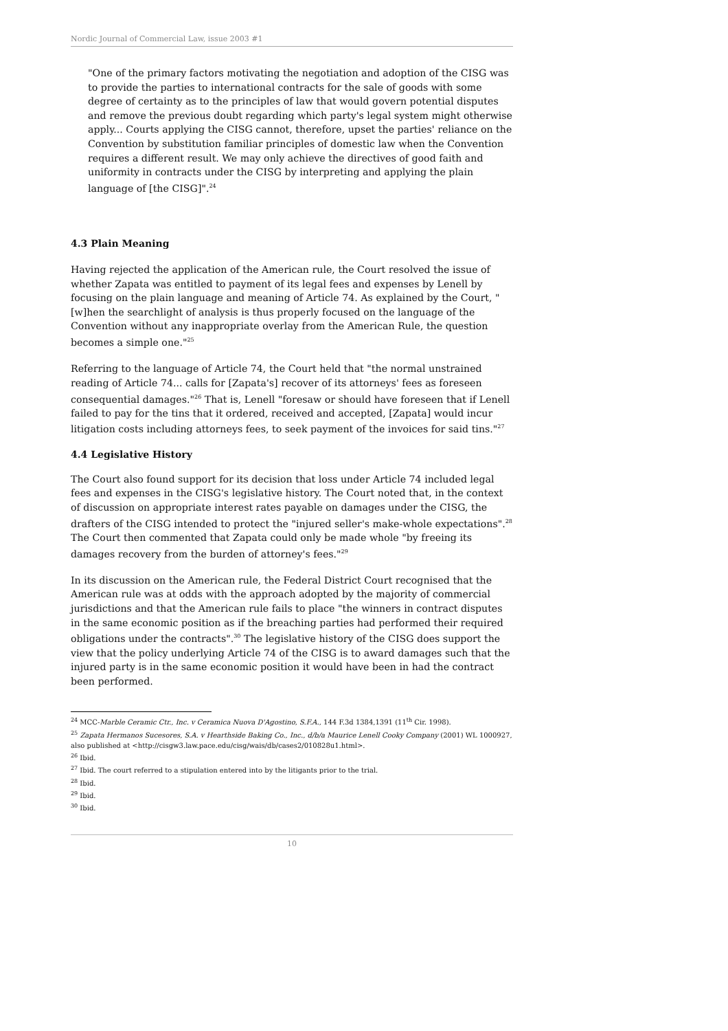Nordic Journal of Commercial Law, issue 2003 #1
"One of the primary factors motivating the negotiation and adoption of the CISG was to provide the parties to international contracts for the sale of goods with some degree of certainty as to the principles of law that would govern potential disputes and remove the previous doubt regarding which party's legal system might otherwise apply... Courts applying the CISG cannot, therefore, upset the parties' reliance on the Convention by substitution familiar principles of domestic law when the Convention requires a different result. We may only achieve the directives of good faith and uniformity in contracts under the CISG by interpreting and applying the plain language of [the CISG]".<sup>24</sup>
4.3 Plain Meaning
Having rejected the application of the American rule, the Court resolved the issue of whether Zapata was entitled to payment of its legal fees and expenses by Lenell by focusing on the plain language and meaning of Article 74. As explained by the Court, "[w]hen the searchlight of analysis is thus properly focused on the language of the Convention without any inappropriate overlay from the American Rule, the question becomes a simple one."<sup>25</sup>
Referring to the language of Article 74, the Court held that "the normal unstrained reading of Article 74... calls for [Zapata's] recover of its attorneys' fees as foreseen consequential damages."<sup>26</sup> That is, Lenell "foresaw or should have foreseen that if Lenell failed to pay for the tins that it ordered, received and accepted, [Zapata] would incur litigation costs including attorneys fees, to seek payment of the invoices for said tins."<sup>27</sup>
4.4 Legislative History
The Court also found support for its decision that loss under Article 74 included legal fees and expenses in the CISG's legislative history. The Court noted that, in the context of discussion on appropriate interest rates payable on damages under the CISG, the drafters of the CISG intended to protect the "injured seller's make-whole expectations".<sup>28</sup> The Court then commented that Zapata could only be made whole "by freeing its damages recovery from the burden of attorney's fees."<sup>29</sup>
In its discussion on the American rule, the Federal District Court recognised that the American rule was at odds with the approach adopted by the majority of commercial jurisdictions and that the American rule fails to place "the winners in contract disputes in the same economic position as if the breaching parties had performed their required obligations under the contracts".<sup>30</sup> The legislative history of the CISG does support the view that the policy underlying Article 74 of the CISG is to award damages such that the injured party is in the same economic position it would have been in had the contract been performed.
<sup>24</sup> MCC-Marble Ceramic Ctr., Inc. v Ceramica Nuova D'Agostino, S.F.A., 144 F.3d 1384,1391 (11<sup>th</sup> Cir. 1998).
<sup>25</sup> Zapata Hermanos Sucesores, S.A. v Hearthside Baking Co., Inc., d/b/a Maurice Lenell Cooky Company (2001) WL 1000927, also published at <http://cisgw3.law.pace.edu/cisg/wais/db/cases2/010828u1.html>.
<sup>26</sup> Ibid.
<sup>27</sup> Ibid. The court referred to a stipulation entered into by the litigants prior to the trial.
<sup>28</sup> Ibid.
<sup>29</sup> Ibid.
<sup>30</sup> Ibid.
10